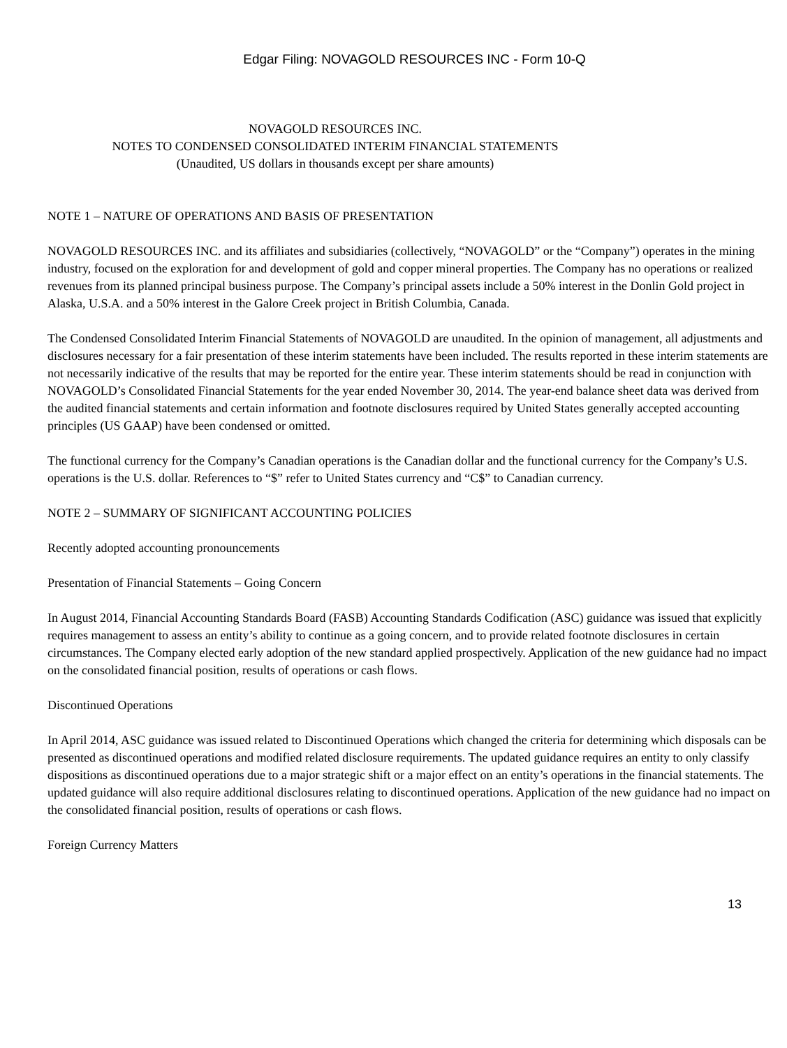Edgar Filing: NOVAGOLD RESOURCES INC - Form 10-Q
NOVAGOLD RESOURCES INC.
NOTES TO CONDENSED CONSOLIDATED INTERIM FINANCIAL STATEMENTS
(Unaudited, US dollars in thousands except per share amounts)
NOTE 1 – NATURE OF OPERATIONS AND BASIS OF PRESENTATION
NOVAGOLD RESOURCES INC. and its affiliates and subsidiaries (collectively, “NOVAGOLD” or the “Company”) operates in the mining industry, focused on the exploration for and development of gold and copper mineral properties. The Company has no operations or realized revenues from its planned principal business purpose. The Company’s principal assets include a 50% interest in the Donlin Gold project in Alaska, U.S.A. and a 50% interest in the Galore Creek project in British Columbia, Canada.
The Condensed Consolidated Interim Financial Statements of NOVAGOLD are unaudited. In the opinion of management, all adjustments and disclosures necessary for a fair presentation of these interim statements have been included. The results reported in these interim statements are not necessarily indicative of the results that may be reported for the entire year. These interim statements should be read in conjunction with NOVAGOLD’s Consolidated Financial Statements for the year ended November 30, 2014. The year-end balance sheet data was derived from the audited financial statements and certain information and footnote disclosures required by United States generally accepted accounting principles (US GAAP) have been condensed or omitted.
The functional currency for the Company’s Canadian operations is the Canadian dollar and the functional currency for the Company’s U.S. operations is the U.S. dollar. References to “$” refer to United States currency and “C$” to Canadian currency.
NOTE 2 – SUMMARY OF SIGNIFICANT ACCOUNTING POLICIES
Recently adopted accounting pronouncements
Presentation of Financial Statements – Going Concern
In August 2014, Financial Accounting Standards Board (FASB) Accounting Standards Codification (ASC) guidance was issued that explicitly requires management to assess an entity’s ability to continue as a going concern, and to provide related footnote disclosures in certain circumstances. The Company elected early adoption of the new standard applied prospectively. Application of the new guidance had no impact on the consolidated financial position, results of operations or cash flows.
Discontinued Operations
In April 2014, ASC guidance was issued related to Discontinued Operations which changed the criteria for determining which disposals can be presented as discontinued operations and modified related disclosure requirements. The updated guidance requires an entity to only classify dispositions as discontinued operations due to a major strategic shift or a major effect on an entity’s operations in the financial statements. The updated guidance will also require additional disclosures relating to discontinued operations. Application of the new guidance had no impact on the consolidated financial position, results of operations or cash flows.
Foreign Currency Matters
13